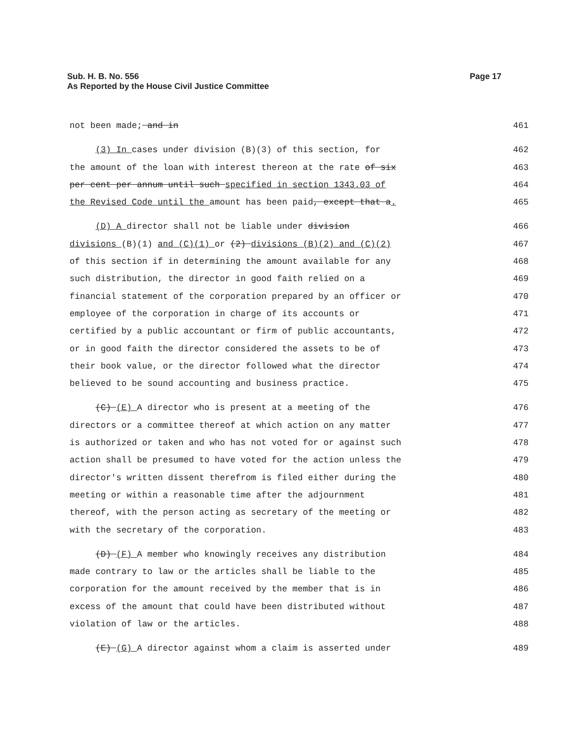Page 17 Sub. H. B. No. 556
As Reported by the House Civil Justice Committee
not been made; and in 461
(3) In cases under division (B)(3) of this section, for 462
the amount of the loan with interest thereon at the rate of six 463
per cent per annum until such specified in section 1343.03 of 464
the Revised Code until the amount has been paid, except that a. 465
(D) A director shall not be liable under division 466
divisions (B)(1) and (C)(1) or (2) divisions (B)(2) and (C)(2) 467
of this section if in determining the amount available for any 468
such distribution, the director in good faith relied on a 469
financial statement of the corporation prepared by an officer or 470
employee of the corporation in charge of its accounts or 471
certified by a public accountant or firm of public accountants, 472
or in good faith the director considered the assets to be of 473
their book value, or the director followed what the director 474
believed to be sound accounting and business practice. 475
(C) (E) A director who is present at a meeting of the 476
directors or a committee thereof at which action on any matter 477
is authorized or taken and who has not voted for or against such 478
action shall be presumed to have voted for the action unless the 479
director's written dissent therefrom is filed either during the 480
meeting or within a reasonable time after the adjournment 481
thereof, with the person acting as secretary of the meeting or 482
with the secretary of the corporation. 483
(D) (F) A member who knowingly receives any distribution 484
made contrary to law or the articles shall be liable to the 485
corporation for the amount received by the member that is in 486
excess of the amount that could have been distributed without 487
violation of law or the articles. 488
(E) (G) A director against whom a claim is asserted under 489